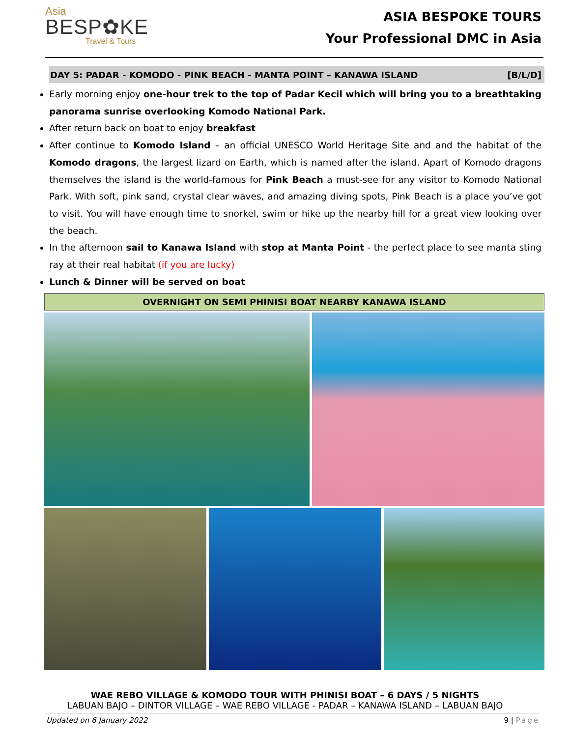Asia
BESP✿KE
Travel & Tours
ASIA BESPOKE TOURS
Your Professional DMC in Asia
DAY 5: PADAR - KOMODO - PINK BEACH - MANTA POINT – KANAWA ISLAND [B/L/D]
Early morning enjoy one-hour trek to the top of Padar Kecil which will bring you to a breathtaking panorama sunrise overlooking Komodo National Park.
After return back on boat to enjoy breakfast
After continue to Komodo Island – an official UNESCO World Heritage Site and and the habitat of the Komodo dragons, the largest lizard on Earth, which is named after the island. Apart of Komodo dragons themselves the island is the world-famous for Pink Beach a must-see for any visitor to Komodo National Park. With soft, pink sand, crystal clear waves, and amazing diving spots, Pink Beach is a place you’ve got to visit. You will have enough time to snorkel, swim or hike up the nearby hill for a great view looking over the beach.
In the afternoon sail to Kanawa Island with stop at Manta Point - the perfect place to see manta sting ray at their real habitat (if you are lucky)
Lunch & Dinner will be served on boat
OVERNIGHT ON SEMI PHINISI BOAT NEARBY KANAWA ISLAND
WAE REBO VILLAGE & KOMODO TOUR WITH PHINISI BOAT – 6 DAYS / 5 NIGHTS
LABUAN BAJO – DINTOR VILLAGE – WAE REBO VILLAGE - PADAR – KANAWA ISLAND – LABUAN BAJO
Updated on 6 January 2022 9 | Page